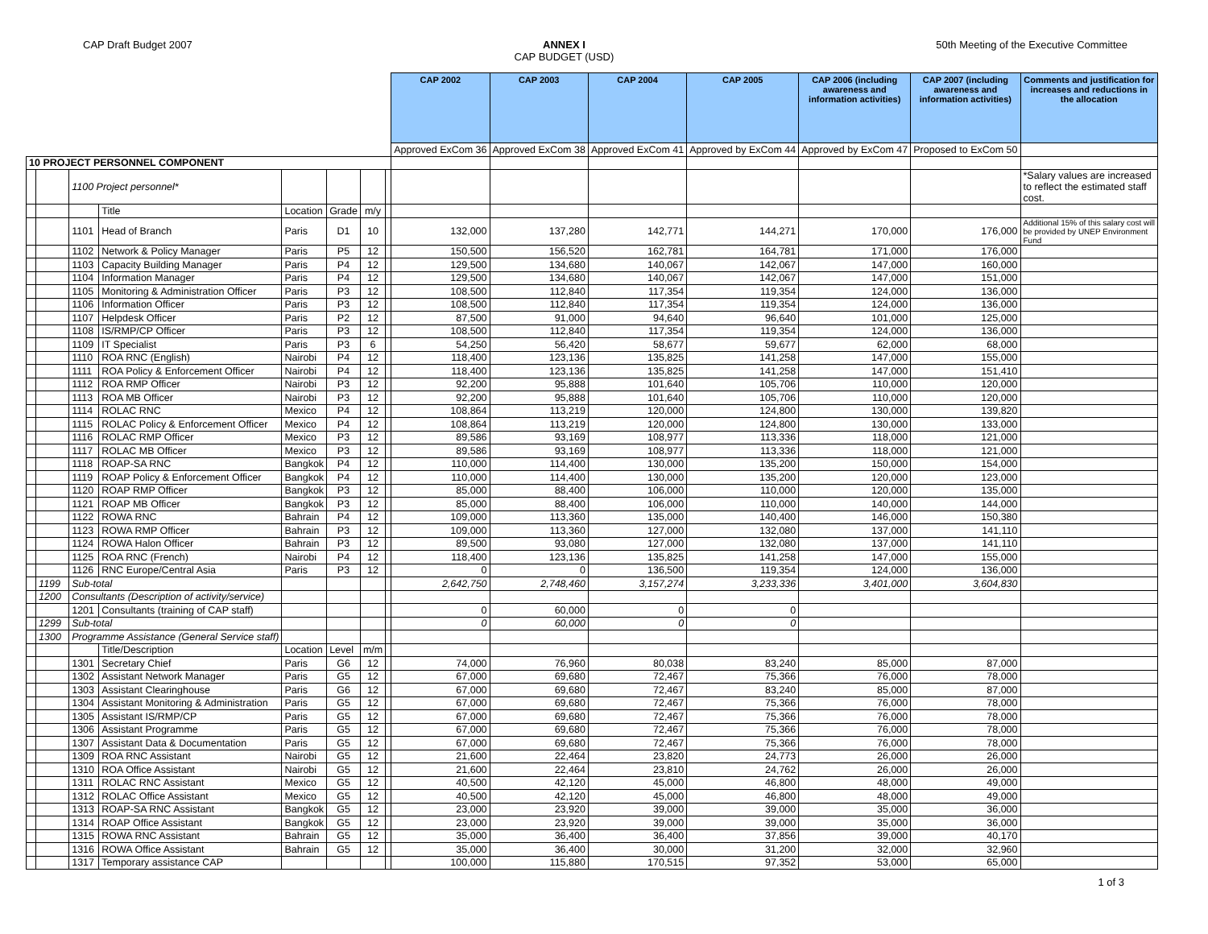CAP Draft Budget 2007 ANNEX I
CAP BUDGET (USD)
50th Meeting of the Executive Committee
| | | | | | | | | CAP 2002 | CAP 2003 | CAP 2004 | CAP 2005 | CAP 2006 (including awareness and information activities) | CAP 2007 (including awareness and information activities) | Comments and justification for increases and reductions in the allocation |
| | | | | | | | | Approved ExCom 36 | Approved ExCom 38 | Approved ExCom 41 | Approved by ExCom 44 | Approved by ExCom 47 | Proposed to ExCom 50 | |
| 10 PROJECT PERSONNEL COMPONENT | | | | | | | | | | | | | | |
| | | 1100 Project personnel* | | | | | | | | | | | | *Salary values are increased to reflect the estimated staff cost. |
| | | | Title | Location | Grade | m/y | | | | | | | | |
| | | 1101 | Head of Branch | Paris | D1 | 10 | | 132,000 | 137,280 | 142,771 | 144,271 | 170,000 | 176,000 | Additional 15% of this salary cost will be provided by UNEP Environment Fund |
| | | 1102 | Network & Policy Manager | Paris | P5 | 12 | | 150,500 | 156,520 | 162,781 | 164,781 | 171,000 | 176,000 | |
| | | 1103 | Capacity Building Manager | Paris | P4 | 12 | | 129,500 | 134,680 | 140,067 | 142,067 | 147,000 | 160,000 | |
| | | 1104 | Information Manager | Paris | P4 | 12 | | 129,500 | 134,680 | 140,067 | 142,067 | 147,000 | 151,000 | |
| | | 1105 | Monitoring & Administration Officer | Paris | P3 | 12 | | 108,500 | 112,840 | 117,354 | 119,354 | 124,000 | 136,000 | |
| | | 1106 | Information Officer | Paris | P3 | 12 | | 108,500 | 112,840 | 117,354 | 119,354 | 124,000 | 136,000 | |
| | | 1107 | Helpdesk Officer | Paris | P2 | 12 | | 87,500 | 91,000 | 94,640 | 96,640 | 101,000 | 125,000 | |
| | | 1108 | IS/RMP/CP Officer | Paris | P3 | 12 | | 108,500 | 112,840 | 117,354 | 119,354 | 124,000 | 136,000 | |
| | | 1109 | IT Specialist | Paris | P3 | 6 | | 54,250 | 56,420 | 58,677 | 59,677 | 62,000 | 68,000 | |
| | | 1110 | ROA RNC (English) | Nairobi | P4 | 12 | | 118,400 | 123,136 | 135,825 | 141,258 | 147,000 | 155,000 | |
| | | 1111 | ROA Policy & Enforcement Officer | Nairobi | P4 | 12 | | 118,400 | 123,136 | 135,825 | 141,258 | 147,000 | 151,410 | |
| | | 1112 | ROA RMP Officer | Nairobi | P3 | 12 | | 92,200 | 95,888 | 101,640 | 105,706 | 110,000 | 120,000 | |
| | | 1113 | ROA MB Officer | Nairobi | P3 | 12 | | 92,200 | 95,888 | 101,640 | 105,706 | 110,000 | 120,000 | |
| | | 1114 | ROLAC RNC | Mexico | P4 | 12 | | 108,864 | 113,219 | 120,000 | 124,800 | 130,000 | 139,820 | |
| | | 1115 | ROLAC Policy & Enforcement Officer | Mexico | P4 | 12 | | 108,864 | 113,219 | 120,000 | 124,800 | 130,000 | 133,000 | |
| | | 1116 | ROLAC RMP Officer | Mexico | P3 | 12 | | 89,586 | 93,169 | 108,977 | 113,336 | 118,000 | 121,000 | |
| | | 1117 | ROLAC MB Officer | Mexico | P3 | 12 | | 89,586 | 93,169 | 108,977 | 113,336 | 118,000 | 121,000 | |
| | | 1118 | ROAP-SA RNC | Bangkok | P4 | 12 | | 110,000 | 114,400 | 130,000 | 135,200 | 150,000 | 154,000 | |
| | | 1119 | ROAP Policy & Enforcement Officer | Bangkok | P4 | 12 | | 110,000 | 114,400 | 130,000 | 135,200 | 120,000 | 123,000 | |
| | | 1120 | ROAP RMP Officer | Bangkok | P3 | 12 | | 85,000 | 88,400 | 106,000 | 110,000 | 120,000 | 135,000 | |
| | | 1121 | ROAP MB Officer | Bangkok | P3 | 12 | | 85,000 | 88,400 | 106,000 | 110,000 | 140,000 | 144,000 | |
| | | 1122 | ROWA RNC | Bahrain | P4 | 12 | | 109,000 | 113,360 | 135,000 | 140,400 | 146,000 | 150,380 | |
| | | 1123 | ROWA RMP Officer | Bahrain | P3 | 12 | | 109,000 | 113,360 | 127,000 | 132,080 | 137,000 | 141,110 | |
| | | 1124 | ROWA Halon Officer | Bahrain | P3 | 12 | | 89,500 | 93,080 | 127,000 | 132,080 | 137,000 | 141,110 | |
| | | 1125 | ROA RNC (French) | Nairobi | P4 | 12 | | 118,400 | 123,136 | 135,825 | 141,258 | 147,000 | 155,000 | |
| | | 1126 | RNC Europe/Central Asia | Paris | P3 | 12 | | 0 | 0 | 136,500 | 119,354 | 124,000 | 136,000 | |
| | 1199 | Sub-total | | | | | | 2,642,750 | 2,748,460 | 3,157,274 | 3,233,336 | 3,401,000 | 3,604,830 | |
| | 1200 | Consultants (Description of activity/service) | | | | | | | | | | | | |
| | | 1201 | Consultants (training of CAP staff) | | | | | 0 | 60,000 | 0 | 0 | | | |
| | 1299 | Sub-total | | | | | | 0 | 60,000 | 0 | 0 | | | |
| | 1300 | Programme Assistance (General Service staff) | | | | | | | | | | | | |
| | | | Title/Description | Location | Level | m/m | | | | | | | | |
| | | 1301 | Secretary Chief | Paris | G6 | 12 | | 74,000 | 76,960 | 80,038 | 83,240 | 85,000 | 87,000 | |
| | | 1302 | Assistant Network Manager | Paris | G5 | 12 | | 67,000 | 69,680 | 72,467 | 75,366 | 76,000 | 78,000 | |
| | | 1303 | Assistant Clearinghouse | Paris | G6 | 12 | | 67,000 | 69,680 | 72,467 | 83,240 | 85,000 | 87,000 | |
| | | 1304 | Assistant Monitoring & Administration | Paris | G5 | 12 | | 67,000 | 69,680 | 72,467 | 75,366 | 76,000 | 78,000 | |
| | | 1305 | Assistant IS/RMP/CP | Paris | G5 | 12 | | 67,000 | 69,680 | 72,467 | 75,366 | 76,000 | 78,000 | |
| | | 1306 | Assistant Programme | Paris | G5 | 12 | | 67,000 | 69,680 | 72,467 | 75,366 | 76,000 | 78,000 | |
| | | 1307 | Assistant Data & Documentation | Paris | G5 | 12 | | 67,000 | 69,680 | 72,467 | 75,366 | 76,000 | 78,000 | |
| | | 1309 | ROA RNC Assistant | Nairobi | G5 | 12 | | 21,600 | 22,464 | 23,820 | 24,773 | 26,000 | 26,000 | |
| | | 1310 | ROA Office Assistant | Nairobi | G5 | 12 | | 21,600 | 22,464 | 23,810 | 24,762 | 26,000 | 26,000 | |
| | | 1311 | ROLAC RNC Assistant | Mexico | G5 | 12 | | 40,500 | 42,120 | 45,000 | 46,800 | 48,000 | 49,000 | |
| | | 1312 | ROLAC Office Assistant | Mexico | G5 | 12 | | 40,500 | 42,120 | 45,000 | 46,800 | 48,000 | 49,000 | |
| | | 1313 | ROAP-SA RNC Assistant | Bangkok | G5 | 12 | | 23,000 | 23,920 | 39,000 | 39,000 | 35,000 | 36,000 | |
| | | 1314 | ROAP Office Assistant | Bangkok | G5 | 12 | | 23,000 | 23,920 | 39,000 | 39,000 | 35,000 | 36,000 | |
| | | 1315 | ROWA RNC Assistant | Bahrain | G5 | 12 | | 35,000 | 36,400 | 36,400 | 37,856 | 39,000 | 40,170 | |
| | | 1316 | ROWA Office Assistant | Bahrain | G5 | 12 | | 35,000 | 36,400 | 30,000 | 31,200 | 32,000 | 32,960 | |
| | | 1317 | Temporary assistance CAP | | | | | 100,000 | 115,880 | 170,515 | 97,352 | 53,000 | 65,000 | |
1 of 3